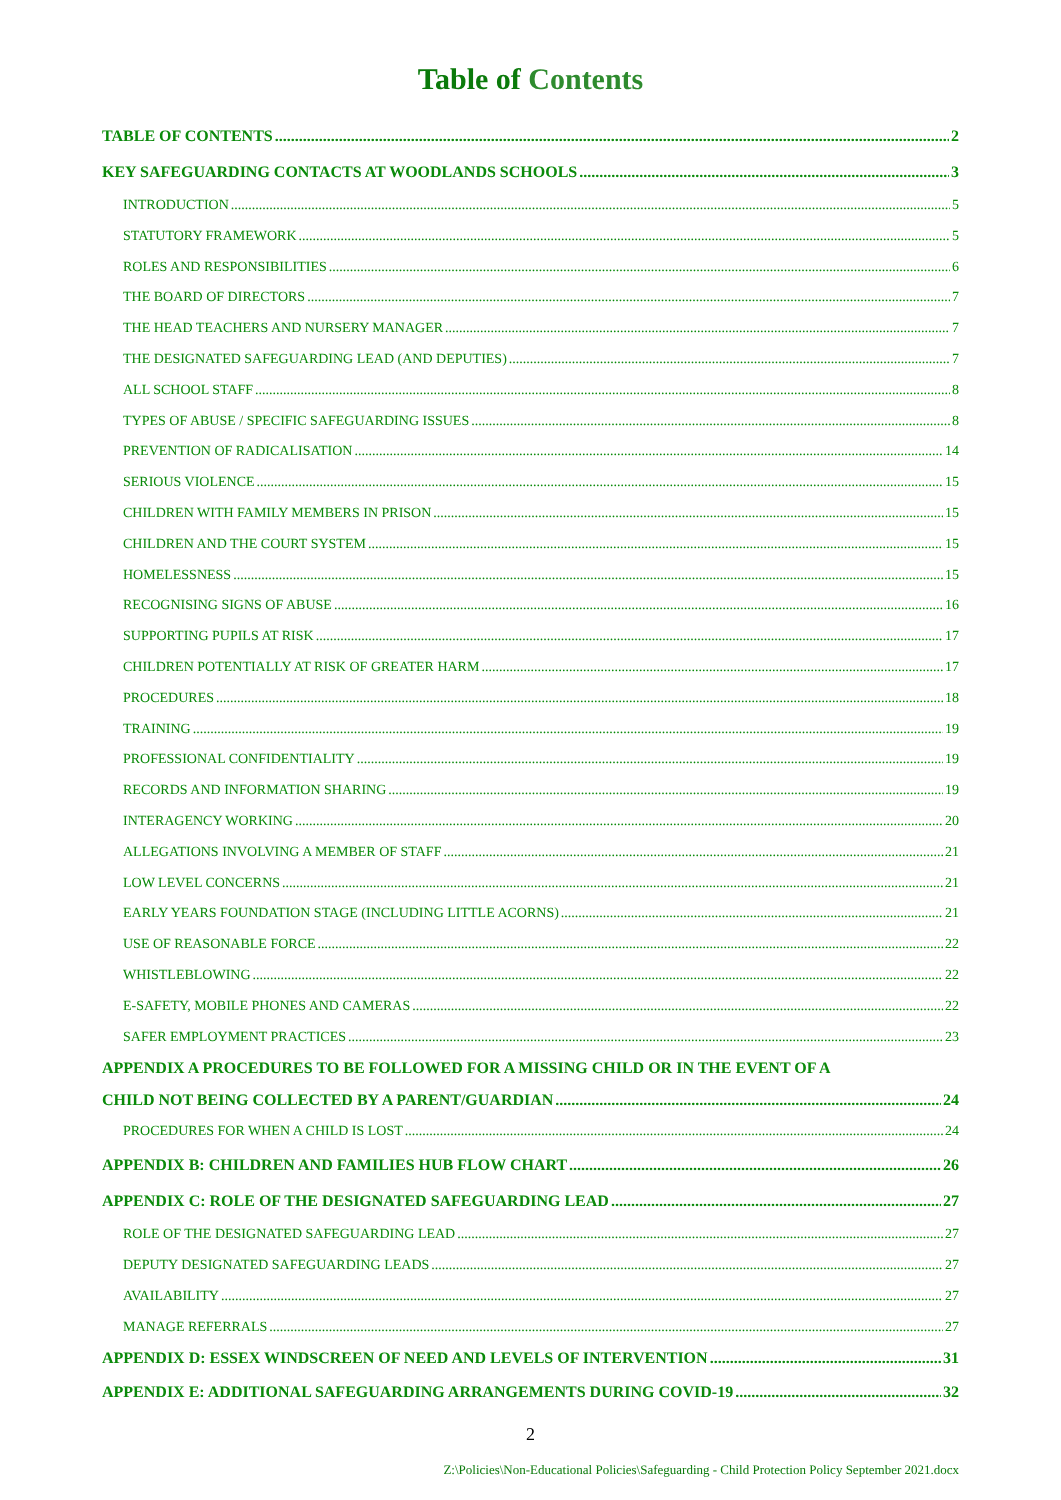Table of Contents
TABLE OF CONTENTS 2
KEY SAFEGUARDING CONTACTS AT WOODLANDS SCHOOLS 3
INTRODUCTION 5
STATUTORY FRAMEWORK 5
ROLES AND RESPONSIBILITIES 6
THE BOARD OF DIRECTORS 7
THE HEAD TEACHERS AND NURSERY MANAGER 7
THE DESIGNATED SAFEGUARDING LEAD (AND DEPUTIES) 7
ALL SCHOOL STAFF 8
TYPES OF ABUSE / SPECIFIC SAFEGUARDING ISSUES 8
PREVENTION OF RADICALISATION 14
SERIOUS VIOLENCE 15
CHILDREN WITH FAMILY MEMBERS IN PRISON 15
CHILDREN AND THE COURT SYSTEM 15
HOMELESSNESS 15
RECOGNISING SIGNS OF ABUSE 16
SUPPORTING PUPILS AT RISK 17
CHILDREN POTENTIALLY AT RISK OF GREATER HARM 17
PROCEDURES 18
TRAINING 19
PROFESSIONAL CONFIDENTIALITY 19
RECORDS AND INFORMATION SHARING 19
INTERAGENCY WORKING 20
ALLEGATIONS INVOLVING A MEMBER OF STAFF 21
LOW LEVEL CONCERNS 21
EARLY YEARS FOUNDATION STAGE (INCLUDING LITTLE ACORNS) 21
USE OF REASONABLE FORCE 22
WHISTLEBLOWING 22
E-SAFETY, MOBILE PHONES AND CAMERAS 22
SAFER EMPLOYMENT PRACTICES 23
APPENDIX A PROCEDURES TO BE FOLLOWED FOR A MISSING CHILD OR IN THE EVENT OF A
CHILD NOT BEING COLLECTED BY A PARENT/GUARDIAN 24
PROCEDURES FOR WHEN A CHILD IS LOST 24
APPENDIX B: CHILDREN AND FAMILIES HUB FLOW CHART 26
APPENDIX C: ROLE OF THE DESIGNATED SAFEGUARDING LEAD 27
ROLE OF THE DESIGNATED SAFEGUARDING LEAD 27
DEPUTY DESIGNATED SAFEGUARDING LEADS 27
AVAILABILITY 27
MANAGE REFERRALS 27
APPENDIX D: ESSEX WINDSCREEN OF NEED AND LEVELS OF INTERVENTION 31
APPENDIX E: ADDITIONAL SAFEGUARDING ARRANGEMENTS DURING COVID-19 32
2
Z:\Policies\Non-Educational Policies\Safeguarding - Child Protection Policy September 2021.docx